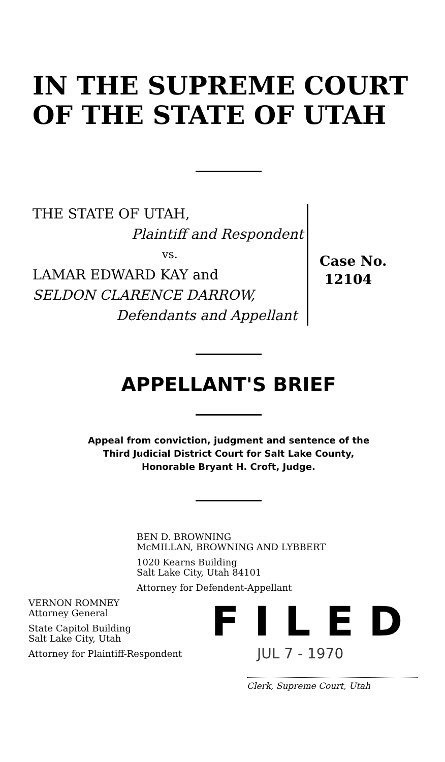IN THE SUPREME COURT
OF THE STATE OF UTAH
THE STATE OF UTAH,
Plaintiff and Respondent
vs.
LAMAR EDWARD KAY and
SELDON CLARENCE DARROW,
Defendants and Appellant
Case No.
12104
APPELLANT'S BRIEF
Appeal from conviction, judgment and sentence of the
Third Judicial District Court for Salt Lake County,
Honorable Bryant H. Croft, Judge.
BEN D. BROWNING
McMILLAN, BROWNING AND LYBBERT
1020 Kearns Building
Salt Lake City, Utah 84101
Attorney for Defendent-Appellant
VERNON ROMNEY
Attorney General
State Capitol Building
Salt Lake City, Utah
Attorney for Plaintiff-Respondent
FILED
JUL 7 - 1970
Clerk, Supreme Court, Utah